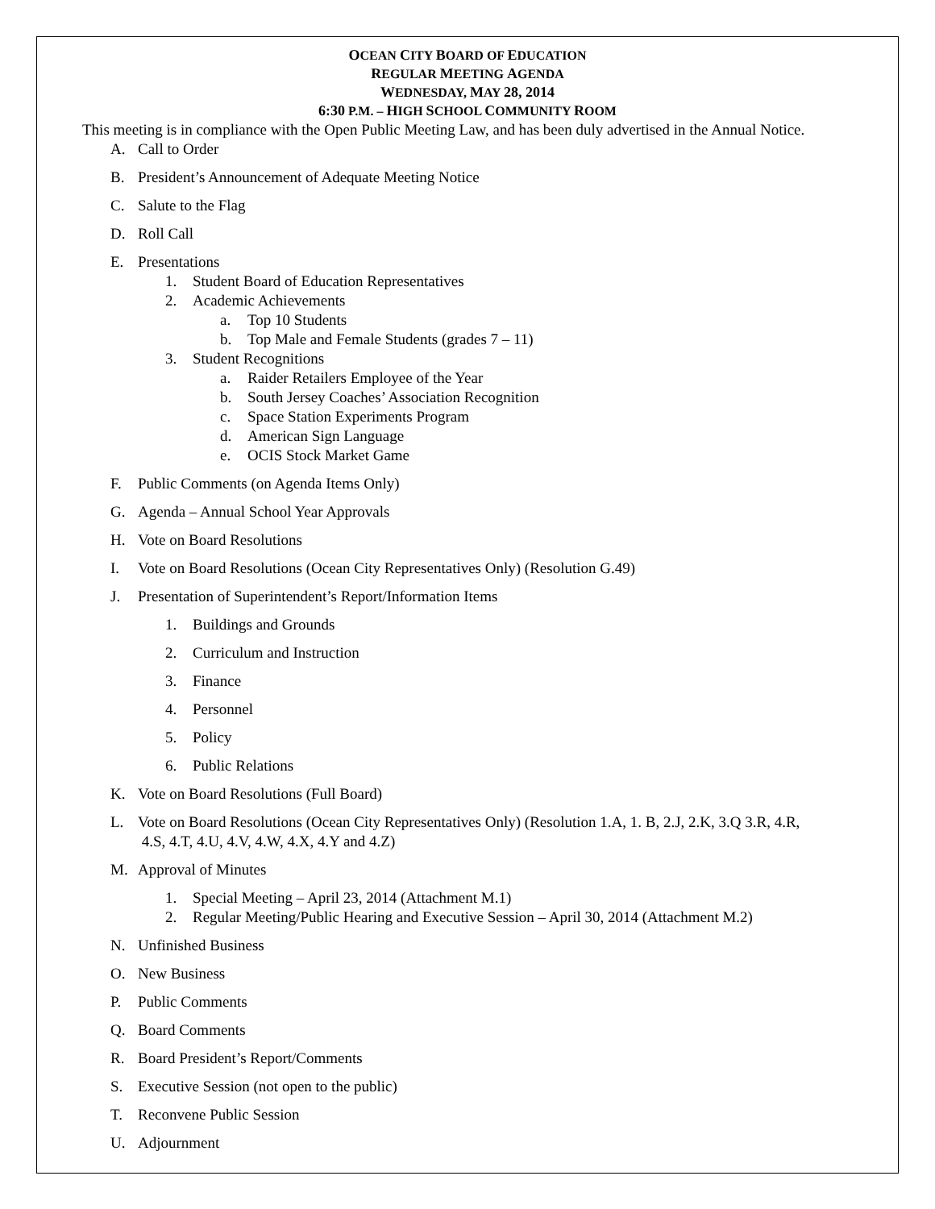OCEAN CITY BOARD OF EDUCATION
REGULAR MEETING AGENDA
WEDNESDAY, MAY 28, 2014
6:30 P.M. – HIGH SCHOOL COMMUNITY ROOM
This meeting is in compliance with the Open Public Meeting Law, and has been duly advertised in the Annual Notice.
A. Call to Order
B. President’s Announcement of Adequate Meeting Notice
C. Salute to the Flag
D. Roll Call
E. Presentations
1. Student Board of Education Representatives
2. Academic Achievements
a. Top 10 Students
b. Top Male and Female Students (grades 7 – 11)
3. Student Recognitions
a. Raider Retailers Employee of the Year
b. South Jersey Coaches’ Association Recognition
c. Space Station Experiments Program
d. American Sign Language
e. OCIS Stock Market Game
F. Public Comments (on Agenda Items Only)
G. Agenda – Annual School Year Approvals
H. Vote on Board Resolutions
I. Vote on Board Resolutions (Ocean City Representatives Only) (Resolution G.49)
J. Presentation of Superintendent’s Report/Information Items
1. Buildings and Grounds
2. Curriculum and Instruction
3. Finance
4. Personnel
5. Policy
6. Public Relations
K. Vote on Board Resolutions (Full Board)
L. Vote on Board Resolutions (Ocean City Representatives Only) (Resolution 1.A, 1. B, 2.J, 2.K, 3.Q 3.R, 4.R,
4.S, 4.T, 4.U, 4.V, 4.W, 4.X, 4.Y and 4.Z)
M. Approval of Minutes
1. Special Meeting – April 23, 2014 (Attachment M.1)
2. Regular Meeting/Public Hearing and Executive Session – April 30, 2014 (Attachment M.2)
N. Unfinished Business
O. New Business
P. Public Comments
Q. Board Comments
R. Board President’s Report/Comments
S. Executive Session (not open to the public)
T. Reconvene Public Session
U. Adjournment